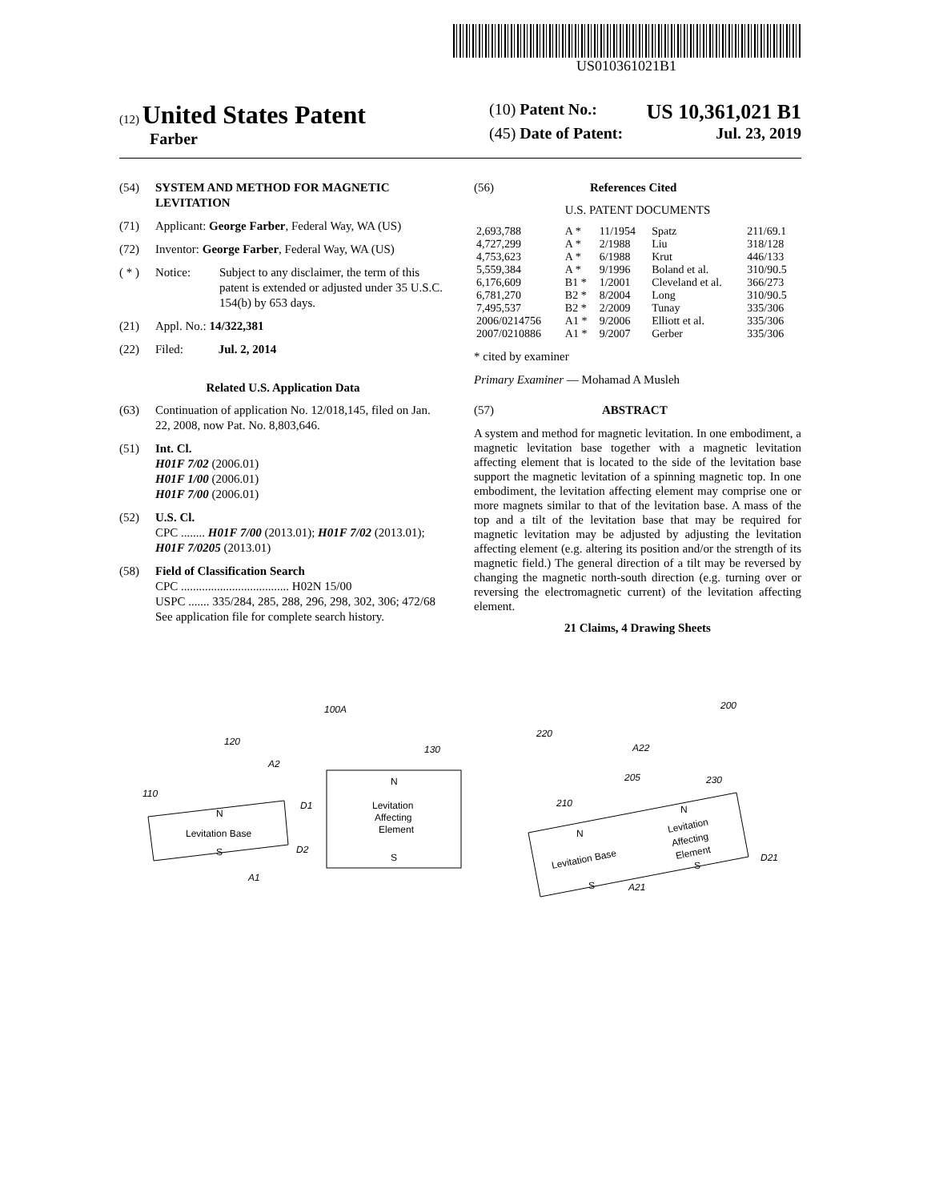US010361021B1
(12) United States Patent
Farber
(10) Patent No.: US 10,361,021 B1
(45) Date of Patent: Jul. 23, 2019
(54) SYSTEM AND METHOD FOR MAGNETIC LEVITATION
(71) Applicant: George Farber, Federal Way, WA (US)
(72) Inventor: George Farber, Federal Way, WA (US)
( * ) Notice: Subject to any disclaimer, the term of this patent is extended or adjusted under 35 U.S.C. 154(b) by 653 days.
(21) Appl. No.: 14/322,381
(22) Filed: Jul. 2, 2014
Related U.S. Application Data
(63) Continuation of application No. 12/018,145, filed on Jan. 22, 2008, now Pat. No. 8,803,646.
(51) Int. Cl.
H01F 7/02 (2006.01)
H01F 1/00 (2006.01)
H01F 7/00 (2006.01)
(52) U.S. Cl.
CPC ........ H01F 7/00 (2013.01); H01F 7/02 (2013.01); H01F 7/0205 (2013.01)
(58) Field of Classification Search
CPC .................................... H02N 15/00
USPC ....... 335/284, 285, 288, 296, 298, 302, 306; 472/68
See application file for complete search history.
(56) References Cited
U.S. PATENT DOCUMENTS
| 2,693,788 | A * | 11/1954 | Spatz | 211/69.1 |
| 4,727,299 | A * | 2/1988 | Liu | 318/128 |
| 4,753,623 | A * | 6/1988 | Krut | 446/133 |
| 5,559,384 | A * | 9/1996 | Boland et al. | 310/90.5 |
| 6,176,609 | B1 * | 1/2001 | Cleveland et al. | 366/273 |
| 6,781,270 | B2 * | 8/2004 | Long | 310/90.5 |
| 7,495,537 | B2 * | 2/2009 | Tunay | 335/306 |
| 2006/0214756 | A1 * | 9/2006 | Elliott et al. | 335/306 |
| 2007/0210886 | A1 * | 9/2007 | Gerber | 335/306 |
* cited by examiner
Primary Examiner — Mohamad A Musleh
(57) ABSTRACT
A system and method for magnetic levitation. In one embodiment, a magnetic levitation base together with a magnetic levitation affecting element that is located to the side of the levitation base support the magnetic levitation of a spinning magnetic top. In one embodiment, the levitation affecting element may comprise one or more magnets similar to that of the levitation base. A mass of the top and a tilt of the levitation base that may be required for magnetic levitation may be adjusted by adjusting the levitation affecting element (e.g. altering its position and/or the strength of its magnetic field.) The general direction of a tilt may be reversed by changing the magnetic north-south direction (e.g. turning over or reversing the electromagnetic current) of the levitation affecting element.
21 Claims, 4 Drawing Sheets
100A
120
130
110
A2
N
Levitation Base
S
D1
D2
A1
N
Levitation
Affecting
Element
S
200
220
A22
205
230
210
N
Levitation Base
S
N
Levitation
Affecting
Element
S
A21
D21